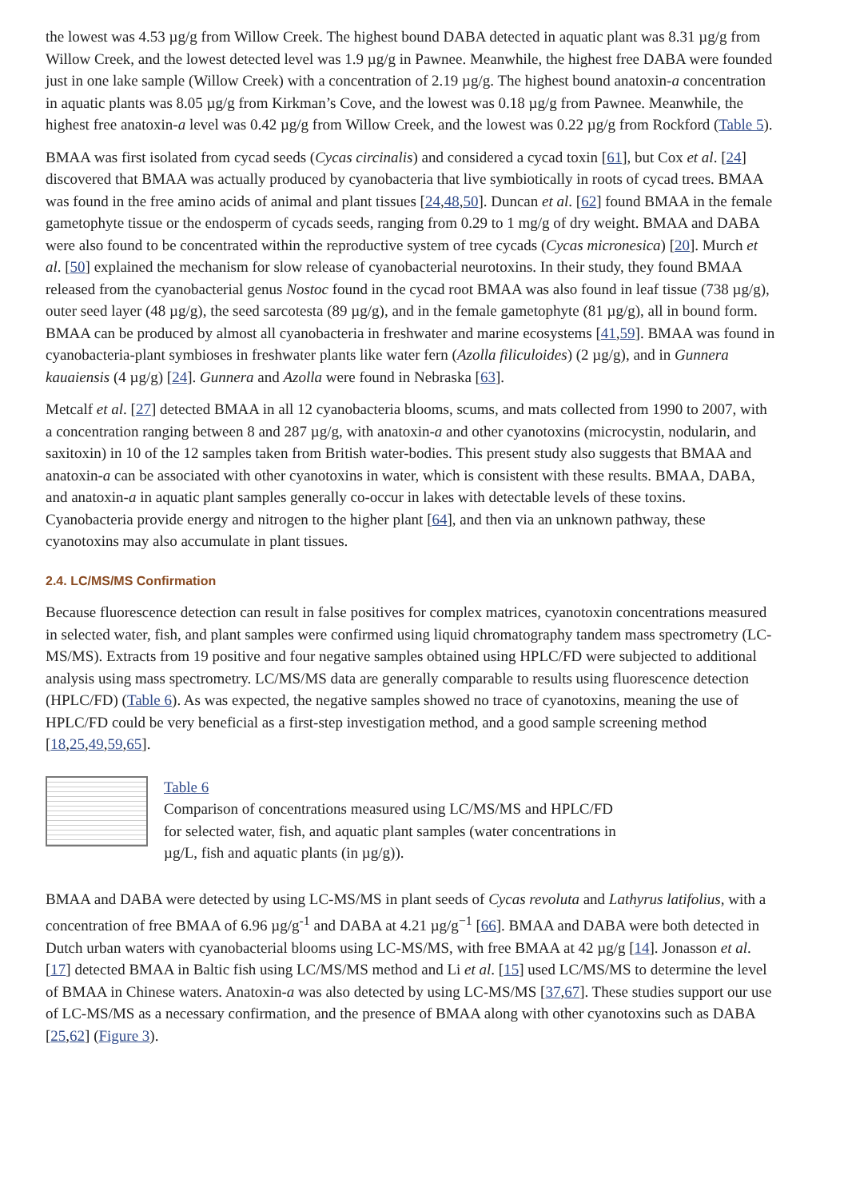the lowest was 4.53 µg/g from Willow Creek. The highest bound DABA detected in aquatic plant was 8.31 µg/g from Willow Creek, and the lowest detected level was 1.9 µg/g in Pawnee. Meanwhile, the highest free DABA were founded just in one lake sample (Willow Creek) with a concentration of 2.19 µg/g. The highest bound anatoxin-a concentration in aquatic plants was 8.05 µg/g from Kirkman’s Cove, and the lowest was 0.18 µg/g from Pawnee. Meanwhile, the highest free anatoxin-a level was 0.42 µg/g from Willow Creek, and the lowest was 0.22 µg/g from Rockford (Table 5).
BMAA was first isolated from cycad seeds (Cycas circinalis) and considered a cycad toxin [61], but Cox et al. [24] discovered that BMAA was actually produced by cyanobacteria that live symbiotically in roots of cycad trees. BMAA was found in the free amino acids of animal and plant tissues [24,48,50]. Duncan et al. [62] found BMAA in the female gametophyte tissue or the endosperm of cycads seeds, ranging from 0.29 to 1 mg/g of dry weight. BMAA and DABA were also found to be concentrated within the reproductive system of tree cycads (Cycas micronesica) [20]. Murch et al. [50] explained the mechanism for slow release of cyanobacterial neurotoxins. In their study, they found BMAA released from the cyanobacterial genus Nostoc found in the cycad root BMAA was also found in leaf tissue (738 µg/g), outer seed layer (48 µg/g), the seed sarcotesta (89 µg/g), and in the female gametophyte (81 µg/g), all in bound form. BMAA can be produced by almost all cyanobacteria in freshwater and marine ecosystems [41,59]. BMAA was found in cyanobacteria-plant symbioses in freshwater plants like water fern (Azolla filiculoides) (2 µg/g), and in Gunnera kauaiensis (4 µg/g) [24]. Gunnera and Azolla were found in Nebraska [63].
Metcalf et al. [27] detected BMAA in all 12 cyanobacteria blooms, scums, and mats collected from 1990 to 2007, with a concentration ranging between 8 and 287 µg/g, with anatoxin-a and other cyanotoxins (microcystin, nodularin, and saxitoxin) in 10 of the 12 samples taken from British water-bodies. This present study also suggests that BMAA and anatoxin-a can be associated with other cyanotoxins in water, which is consistent with these results. BMAA, DABA, and anatoxin-a in aquatic plant samples generally co-occur in lakes with detectable levels of these toxins. Cyanobacteria provide energy and nitrogen to the higher plant [64], and then via an unknown pathway, these cyanotoxins may also accumulate in plant tissues.
2.4. LC/MS/MS Confirmation
Because fluorescence detection can result in false positives for complex matrices, cyanotoxin concentrations measured in selected water, fish, and plant samples were confirmed using liquid chromatography tandem mass spectrometry (LC-MS/MS). Extracts from 19 positive and four negative samples obtained using HPLC/FD were subjected to additional analysis using mass spectrometry. LC/MS/MS data are generally comparable to results using fluorescence detection (HPLC/FD) (Table 6). As was expected, the negative samples showed no trace of cyanotoxins, meaning the use of HPLC/FD could be very beneficial as a first-step investigation method, and a good sample screening method [18,25,49,59,65].
Table 6
Comparison of concentrations measured using LC/MS/MS and HPLC/FD
for selected water, fish, and aquatic plant samples (water concentrations in
µg/L, fish and aquatic plants (in µg/g)).
BMAA and DABA were detected by using LC-MS/MS in plant seeds of Cycas revoluta and Lathyrus latifolius, with a concentration of free BMAA of 6.96 µg/g<sup>-1</sup> and DABA at 4.21 µg/g<sup>−1</sup> [66]. BMAA and DABA were both detected in Dutch urban waters with cyanobacterial blooms using LC-MS/MS, with free BMAA at 42 µg/g [14]. Jonasson et al. [17] detected BMAA in Baltic fish using LC/MS/MS method and Li et al. [15] used LC/MS/MS to determine the level of BMAA in Chinese waters. Anatoxin-a was also detected by using LC-MS/MS [37,67]. These studies support our use of LC-MS/MS as a necessary confirmation, and the presence of BMAA along with other cyanotoxins such as DABA [25,62] (Figure 3).